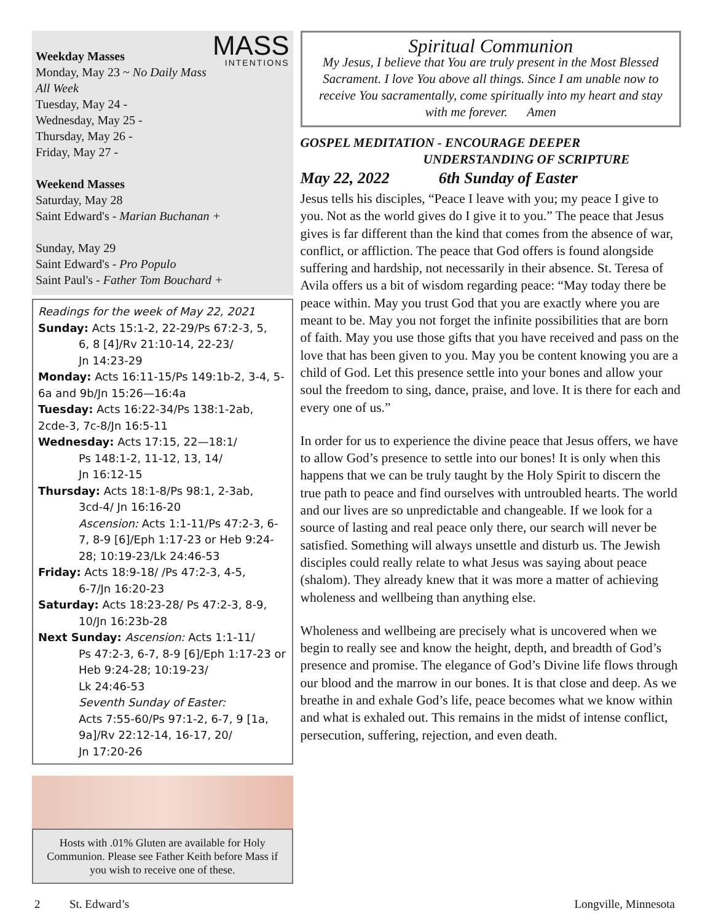MASS
INTENTIONS
Weekday Masses
Monday, May 23 ~ No Daily Mass All Week
Tuesday, May 24 -
Wednesday, May 25 -
Thursday, May 26 -
Friday, May 27 -
Weekend Masses
Saturday, May 28
Saint Edward's - Marian Buchanan +
Sunday, May 29
Saint Edward's - Pro Populo
Saint Paul's - Father Tom Bouchard +
Readings for the week of May 22, 2021
Sunday: Acts 15:1-2, 22-29/Ps 67:2-3, 5,
6, 8 [4]/Rv 21:10-14, 22-23/
Jn 14:23-29
Monday: Acts 16:11-15/Ps 149:1b-2, 3-4, 5-6a and 9b/Jn 15:26—16:4a
Tuesday: Acts 16:22-34/Ps 138:1-2ab, 2cde-3, 7c-8/Jn 16:5-11
Wednesday: Acts 17:15, 22—18:1/
Ps 148:1-2, 11-12, 13, 14/
Jn 16:12-15
Thursday: Acts 18:1-8/Ps 98:1, 2-3ab,
3cd-4/ Jn 16:16-20
Ascension: Acts 1:1-11/Ps 47:2-3, 6-7, 8-9 [6]/Eph 1:17-23 or Heb 9:24-28; 10:19-23/Lk 24:46-53
Friday: Acts 18:9-18/ /Ps 47:2-3, 4-5,
6-7/Jn 16:20-23
Saturday: Acts 18:23-28/ Ps 47:2-3, 8-9,
10/Jn 16:23b-28
Next Sunday: Ascension: Acts 1:1-11/
Ps 47:2-3, 6-7, 8-9 [6]/Eph 1:17-23 or Heb 9:24-28; 10:19-23/
Lk 24:46-53
Seventh Sunday of Easter:
Acts 7:55-60/Ps 97:1-2, 6-7, 9 [1a, 9a]/Rv 22:12-14, 16-17, 20/
Jn 17:20-26
Hosts with .01% Gluten are available for Holy Communion. Please see Father Keith before Mass if you wish to receive one of these.
Spiritual Communion
My Jesus, I believe that You are truly present in the Most Blessed Sacrament. I love You above all things. Since I am unable now to receive You sacramentally, come spiritually into my heart and stay with me forever. Amen
GOSPEL MEDITATION - ENCOURAGE DEEPER
UNDERSTANDING OF SCRIPTURE
May 22, 2022 6th Sunday of Easter
Jesus tells his disciples, “Peace I leave with you; my peace I give to you. Not as the world gives do I give it to you.” The peace that Jesus gives is far different than the kind that comes from the absence of war, conflict, or affliction. The peace that God offers is found alongside suffering and hardship, not necessarily in their absence. St. Teresa of Avila offers us a bit of wisdom regarding peace: “May today there be peace within. May you trust God that you are exactly where you are meant to be. May you not forget the infinite possibilities that are born of faith. May you use those gifts that you have received and pass on the love that has been given to you. May you be content knowing you are a child of God. Let this presence settle into your bones and allow your soul the freedom to sing, dance, praise, and love. It is there for each and every one of us.”
In order for us to experience the divine peace that Jesus offers, we have to allow God’s presence to settle into our bones! It is only when this happens that we can be truly taught by the Holy Spirit to discern the true path to peace and find ourselves with untroubled hearts. The world and our lives are so unpredictable and changeable. If we look for a source of lasting and real peace only there, our search will never be satisfied. Something will always unsettle and disturb us. The Jewish disciples could really relate to what Jesus was saying about peace (shalom). They already knew that it was more a matter of achieving wholeness and wellbeing than anything else.
Wholeness and wellbeing are precisely what is uncovered when we begin to really see and know the height, depth, and breadth of God’s presence and promise. The elegance of God’s Divine life flows through our blood and the marrow in our bones. It is that close and deep. As we breathe in and exhale God’s life, peace becomes what we know within and what is exhaled out. This remains in the midst of intense conflict, persecution, suffering, rejection, and even death.
2 St. Edward’s Longville, Minnesota